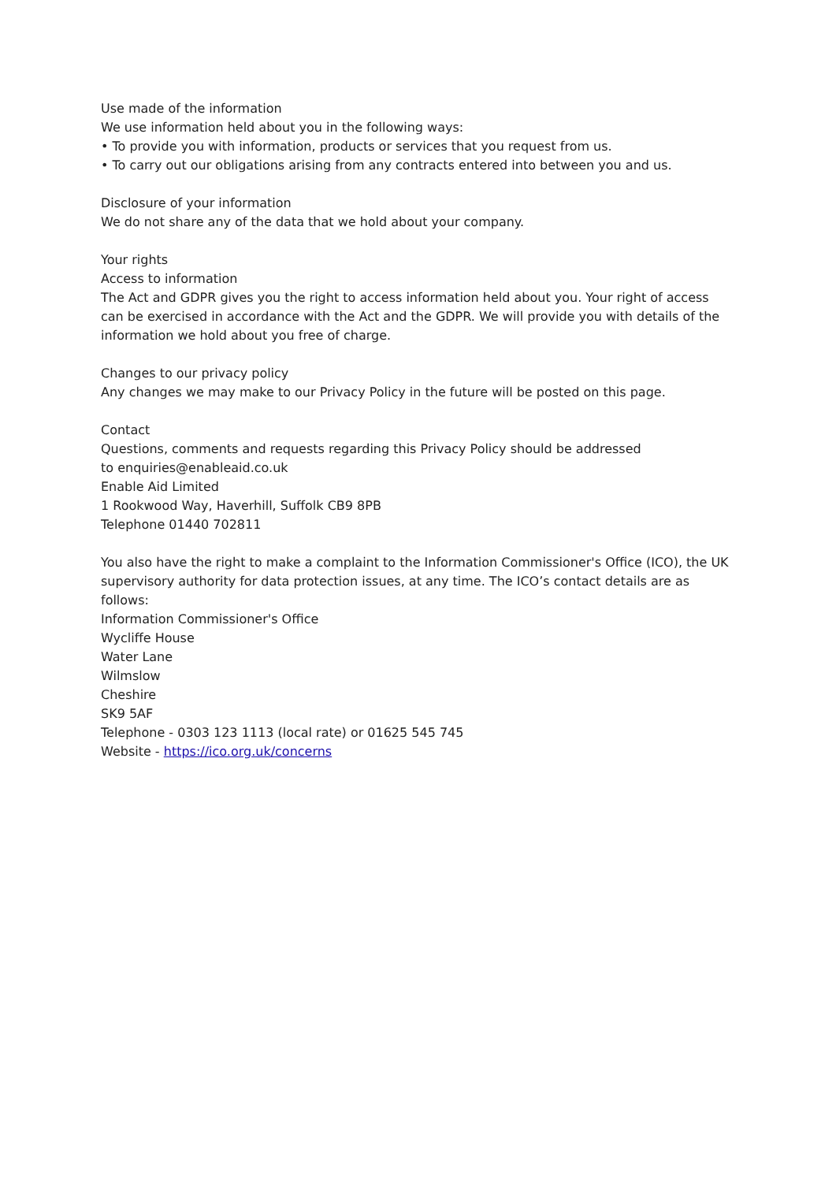Use made of the information
We use information held about you in the following ways:
• To provide you with information, products or services that you request from us.
• To carry out our obligations arising from any contracts entered into between you and us.
Disclosure of your information
We do not share any of the data that we hold about your company.
Your rights
Access to information
The Act and GDPR gives you the right to access information held about you. Your right of access can be exercised in accordance with the Act and the GDPR. We will provide you with details of the information we hold about you free of charge.
Changes to our privacy policy
Any changes we may make to our Privacy Policy in the future will be posted on this page.
Contact
Questions, comments and requests regarding this Privacy Policy should be addressed
to enquiries@enableaid.co.uk
Enable Aid Limited
1 Rookwood Way, Haverhill, Suffolk CB9 8PB
Telephone 01440 702811
You also have the right to make a complaint to the Information Commissioner's Office (ICO), the UK supervisory authority for data protection issues, at any time. The ICO’s contact details are as follows:
Information Commissioner's Office
Wycliffe House
Water Lane
Wilmslow
Cheshire
SK9 5AF
Telephone - 0303 123 1113 (local rate) or 01625 545 745
Website - https://ico.org.uk/concerns